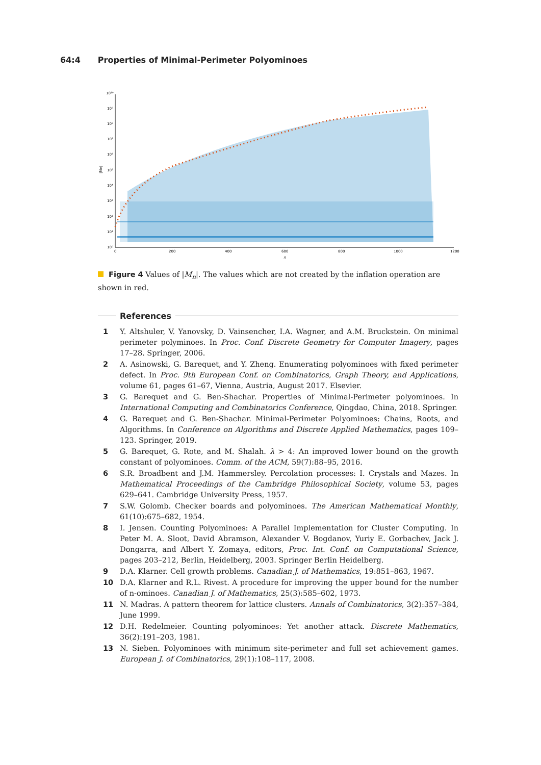64:4 Properties of Minimal-Perimeter Polyominoes
10¹⁰
10⁹
10⁸
10⁷
10⁶
10⁵
10⁴
10³
10²
10¹
10⁰
0
200
400
600
800
1000
1200
n
|Mn|
Figure 4 Values of |M<sub>n</sub>|. The values which are not created by the inflation operation are shown in red.
References
1 Y. Altshuler, V. Yanovsky, D. Vainsencher, I.A. Wagner, and A.M. Bruckstein. On minimal perimeter polyminoes. In Proc. Conf. Discrete Geometry for Computer Imagery, pages 17–28. Springer, 2006.
2 A. Asinowski, G. Barequet, and Y. Zheng. Enumerating polyominoes with fixed perimeter defect. In Proc. 9th European Conf. on Combinatorics, Graph Theory, and Applications, volume 61, pages 61–67, Vienna, Austria, August 2017. Elsevier.
3 G. Barequet and G. Ben-Shachar. Properties of Minimal-Perimeter polyominoes. In International Computing and Combinatorics Conference, Qingdao, China, 2018. Springer.
4 G. Barequet and G. Ben-Shachar. Minimal-Perimeter Polyominoes: Chains, Roots, and Algorithms. In Conference on Algorithms and Discrete Applied Mathematics, pages 109–123. Springer, 2019.
5 G. Barequet, G. Rote, and M. Shalah. λ > 4: An improved lower bound on the growth constant of polyominoes. Comm. of the ACM, 59(7):88–95, 2016.
6 S.R. Broadbent and J.M. Hammersley. Percolation processes: I. Crystals and Mazes. In Mathematical Proceedings of the Cambridge Philosophical Society, volume 53, pages 629–641. Cambridge University Press, 1957.
7 S.W. Golomb. Checker boards and polyominoes. The American Mathematical Monthly, 61(10):675–682, 1954.
8 I. Jensen. Counting Polyominoes: A Parallel Implementation for Cluster Computing. In Peter M. A. Sloot, David Abramson, Alexander V. Bogdanov, Yuriy E. Gorbachev, Jack J. Dongarra, and Albert Y. Zomaya, editors, Proc. Int. Conf. on Computational Science, pages 203–212, Berlin, Heidelberg, 2003. Springer Berlin Heidelberg.
9 D.A. Klarner. Cell growth problems. Canadian J. of Mathematics, 19:851–863, 1967.
10 D.A. Klarner and R.L. Rivest. A procedure for improving the upper bound for the number of n-ominoes. Canadian J. of Mathematics, 25(3):585–602, 1973.
11 N. Madras. A pattern theorem for lattice clusters. Annals of Combinatorics, 3(2):357–384, June 1999.
12 D.H. Redelmeier. Counting polyominoes: Yet another attack. Discrete Mathematics, 36(2):191–203, 1981.
13 N. Sieben. Polyominoes with minimum site-perimeter and full set achievement games. European J. of Combinatorics, 29(1):108–117, 2008.